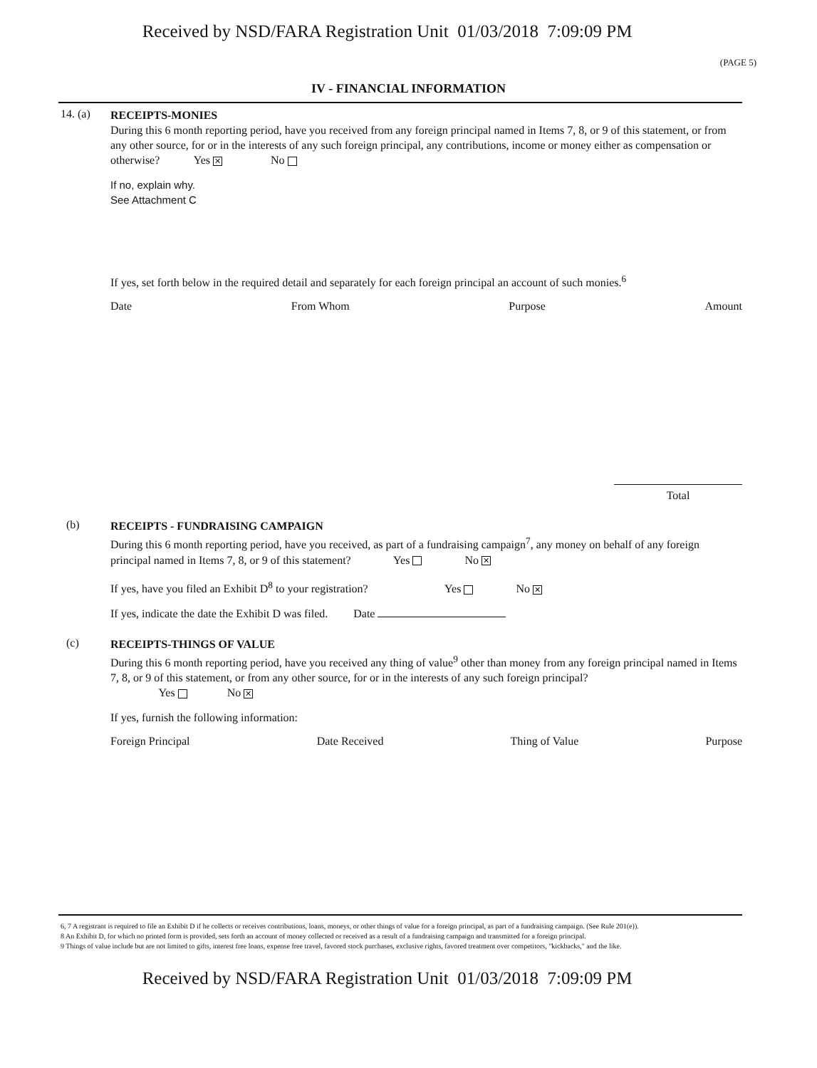Received by NSD/FARA Registration Unit 01/03/2018 7:09:09 PM
(PAGE 5)
IV - FINANCIAL INFORMATION
14. (a)
RECEIPTS-MONIES
During this 6 month reporting period, have you received from any foreign principal named in Items 7, 8, or 9 of this statement, or from any other source, for or in the interests of any such foreign principal, any contributions, income or money either as compensation or otherwise? Yes ✕ No
If no, explain why.
See Attachment C
If yes, set forth below in the required detail and separately for each foreign principal an account of such monies.<sup>6</sup>
Date From Whom Purpose Amount
Total
(b)
RECEIPTS - FUNDRAISING CAMPAIGN
During this 6 month reporting period, have you received, as part of a fundraising campaign<sup>7</sup>, any money on behalf of any foreign principal named in Items 7, 8, or 9 of this statement? Yes No ✕
If yes, have you filed an Exhibit D<sup>8</sup> to your registration? Yes No ✕
If yes, indicate the date the Exhibit D was filed. Date
(c)
RECEIPTS-THINGS OF VALUE
During this 6 month reporting period, have you received any thing of value<sup>9</sup> other than money from any foreign principal named in Items 7, 8, or 9 of this statement, or from any other source, for or in the interests of any such foreign principal?
Yes No ✕
If yes, furnish the following information:
Foreign Principal Date Received Thing of Value Purpose
6, 7 A registrant is required to file an Exhibit D if he collects or receives contributions, loans, moneys, or other things of value for a foreign principal, as part of a fundraising campaign. (See Rule 201(e)).
8 An Exhibit D, for which no printed form is provided, sets forth an account of money collected or received as a result of a fundraising campaign and transmitted for a foreign principal.
9 Things of value include but are not limited to gifts, interest free loans, expense free travel, favored stock purchases, exclusive rights, favored treatment over competitors, "kickbacks," and the like.
Received by NSD/FARA Registration Unit 01/03/2018 7:09:09 PM